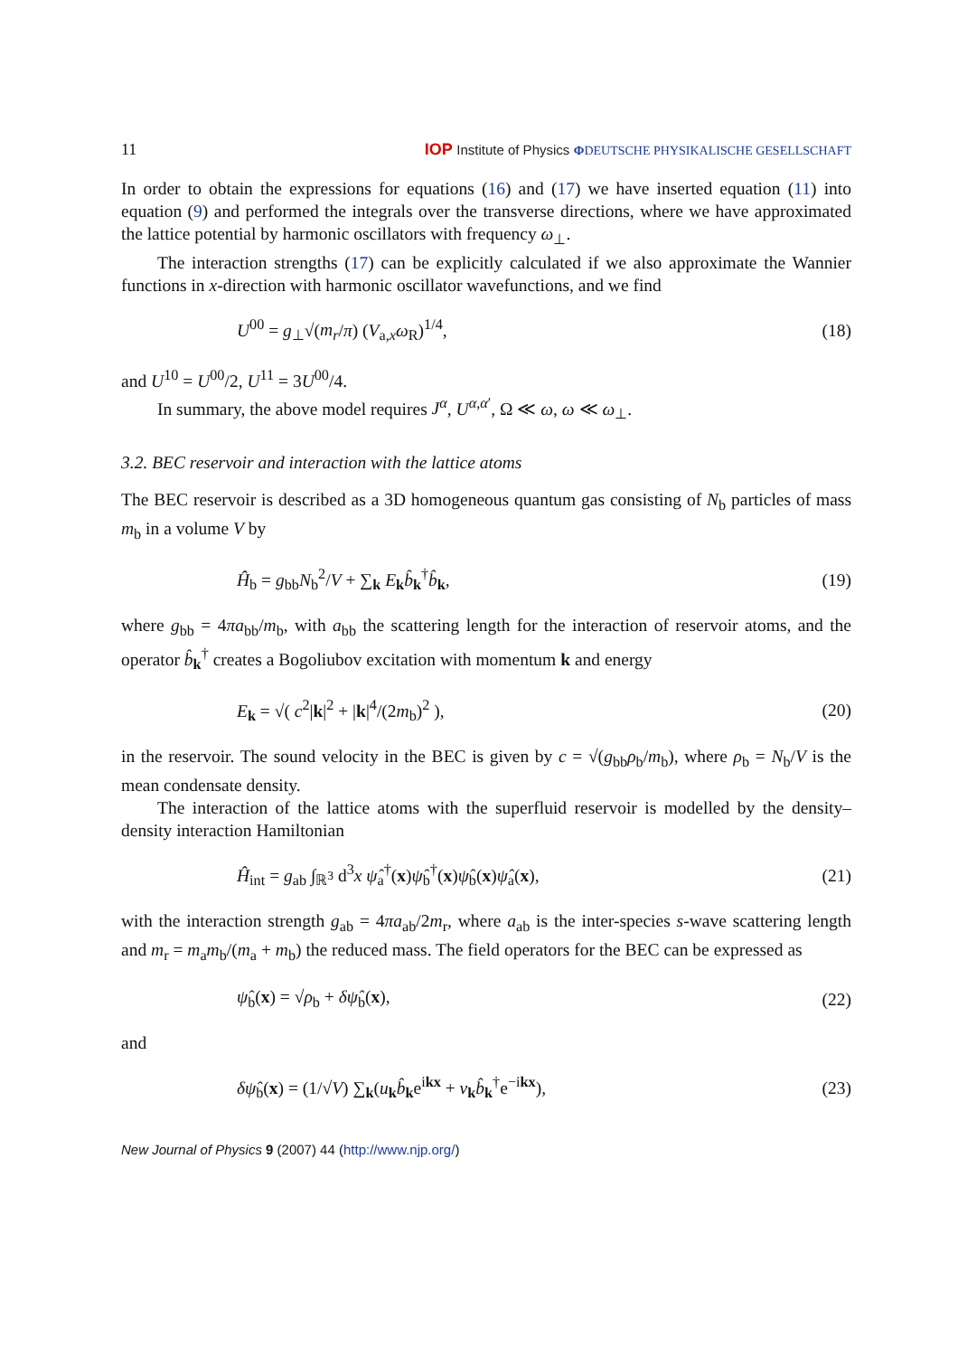11 IOP Institute of Physics ΦDEUTSCHE PHYSIKALISCHE GESELLSCHAFT
In order to obtain the expressions for equations (16) and (17) we have inserted equation (11) into equation (9) and performed the integrals over the transverse directions, where we have approximated the lattice potential by harmonic oscillators with frequency ω<sub>⊥</sub>.
The interaction strengths (17) can be explicitly calculated if we also approximate the Wannier functions in x-direction with harmonic oscillator wavefunctions, and we find
U<sup>00</sup> = g<sub>⊥</sub>√(m<sub>r</sub>/π) (V<sub>a,x</sub>ω<sub>R</sub>)<sup>1/4</sup>, (18)
and U<sup>10</sup> = U<sup>00</sup>/2, U<sup>11</sup> = 3U<sup>00</sup>/4.
In summary, the above model requires J<sup>α</sup>, U<sup>α,α′</sup>, Ω ≪ ω, ω ≪ ω<sub>⊥</sub>.
3.2. BEC reservoir and interaction with the lattice atoms
The BEC reservoir is described as a 3D homogeneous quantum gas consisting of N<sub>b</sub> particles of mass m<sub>b</sub> in a volume V by
Ĥ<sub>b</sub> = g<sub>bb</sub>N<sub>b</sub><sup>2</sup>/V + ∑<sub>k</sub> E<sub>k</sub>b̂<sub>k</sub><sup>†</sup>b̂<sub>k</sub>, (19)
where g<sub>bb</sub> = 4πa<sub>bb</sub>/m<sub>b</sub>, with a<sub>bb</sub> the scattering length for the interaction of reservoir atoms, and the operator b̂<sub>k</sub><sup>†</sup> creates a Bogoliubov excitation with momentum k and energy
E<sub>k</sub> = √( c<sup>2</sup>|k|<sup>2</sup> + |k|<sup>4</sup>/(2m<sub>b</sub>)<sup>2</sup> ), (20)
in the reservoir. The sound velocity in the BEC is given by c = √(g<sub>bb</sub>ρ<sub>b</sub>/m<sub>b</sub>), where ρ<sub>b</sub> = N<sub>b</sub>/V is the mean condensate density.
The interaction of the lattice atoms with the superfluid reservoir is modelled by the density–density interaction Hamiltonian
Ĥ<sub>int</sub> = g<sub>ab</sub> ∫<sub>ℝ<sup>3</sup></sub> d<sup>3</sup>x ψ̂<sub>a</sub><sup>†</sup>(x)ψ̂<sub>b</sub><sup>†</sup>(x)ψ̂<sub>b</sub>(x)ψ̂<sub>a</sub>(x), (21)
with the interaction strength g<sub>ab</sub> = 4πa<sub>ab</sub>/2m<sub>r</sub>, where a<sub>ab</sub> is the inter-species s-wave scattering length and m<sub>r</sub> = m<sub>a</sub>m<sub>b</sub>/(m<sub>a</sub> + m<sub>b</sub>) the reduced mass. The field operators for the BEC can be expressed as
ψ̂<sub>b</sub>(x) = √ρ<sub>b</sub> + δψ̂<sub>b</sub>(x), (22)
and
δψ̂<sub>b</sub>(x) = (1/√V) ∑<sub>k</sub>(u<sub>k</sub>b̂<sub>k</sub>e<sup>ikx</sup> + v<sub>k</sub>b̂<sub>k</sub><sup>†</sup>e<sup>−ikx</sup>), (23)
New Journal of Physics 9 (2007) 44 (http://www.njp.org/)